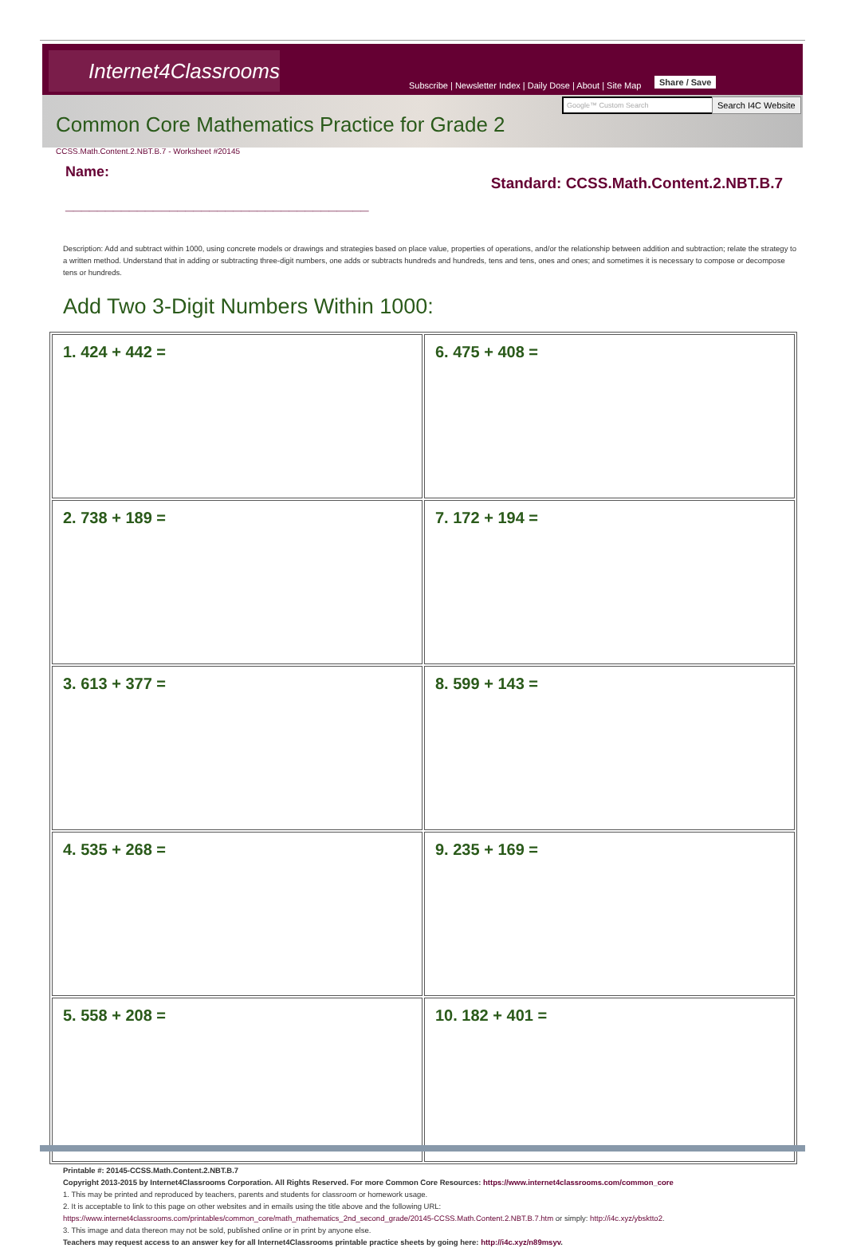Internet4Classrooms
Subscribe | Newsletter Index | Daily Dose | About | Site Map
Share / Save
Google™ Custom Search Search I4C Website
Common Core Mathematics Practice for Grade 2
CCSS.Math.Content.2.NBT.B.7 - Worksheet #20145
Name:
______________________________________
Standard: CCSS.Math.Content.2.NBT.B.7
Description: Add and subtract within 1000, using concrete models or drawings and strategies based on place value, properties of operations, and/or the relationship between addition and subtraction; relate the strategy to a written method. Understand that in adding or subtracting three-digit numbers, one adds or subtracts hundreds and hundreds, tens and tens, ones and ones; and sometimes it is necessary to compose or decompose tens or hundreds.
Add Two 3-Digit Numbers Within 1000:
| 1. 424 + 442 = | 6. 475 + 408 = |
| 2. 738 + 189 = | 7. 172 + 194 = |
| 3. 613 + 377 = | 8. 599 + 143 = |
| 4. 535 + 268 = | 9. 235 + 169 = |
| 5. 558 + 208 = | 10. 182 + 401 = |
Printable #: 20145-CCSS.Math.Content.2.NBT.B.7
Copyright 2013-2015 by Internet4Classrooms Corporation. All Rights Reserved. For more Common Core Resources: https://www.internet4classrooms.com/common_core
1. This may be printed and reproduced by teachers, parents and students for classroom or homework usage.
2. It is acceptable to link to this page on other websites and in emails using the title above and the following URL:
https://www.internet4classrooms.com/printables/common_core/math_mathematics_2nd_second_grade/20145-CCSS.Math.Content.2.NBT.B.7.htm or simply: http://i4c.xyz/ybsktto2.
3. This image and data thereon may not be sold, published online or in print by anyone else.
Teachers may request access to an answer key for all Internet4Classrooms printable practice sheets by going here: http://i4c.xyz/n89msyv.